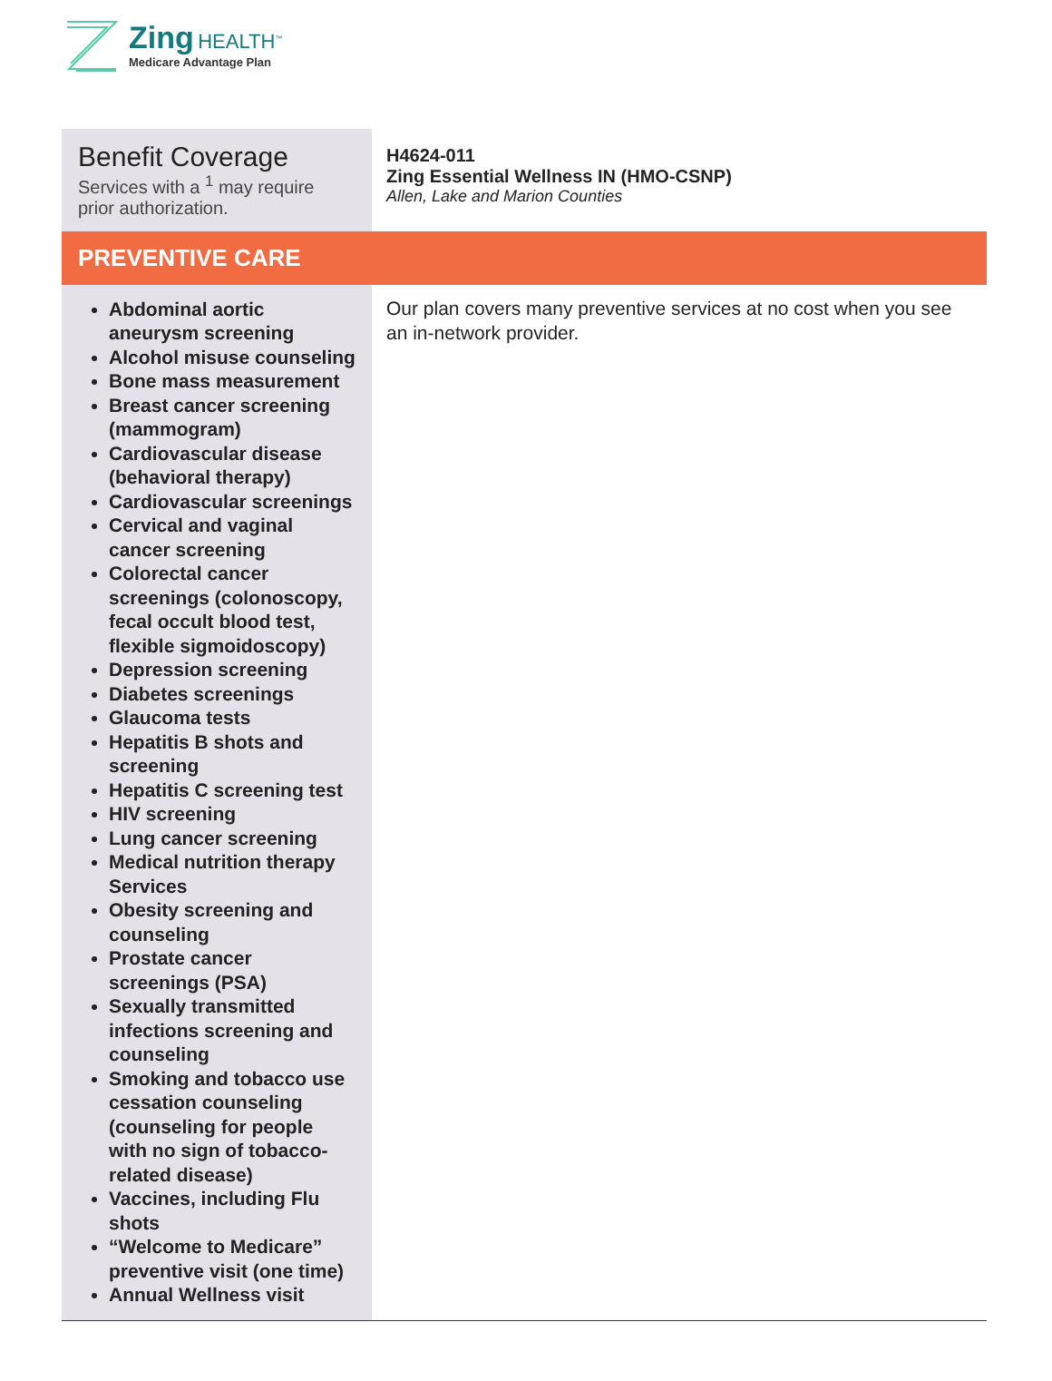Zing HEALTH<sup>™</sup>
Medicare Advantage Plan
| Benefit Coverage Services with a <sup>1</sup> may require prior authorization. | H4624-011 Zing Essential Wellness IN (HMO-CSNP) Allen, Lake and Marion Counties |
| PREVENTIVE CARE | |
| Abdominal aortic aneurysm screening Alcohol misuse counseling Bone mass measurement Breast cancer screening (mammogram) Cardiovascular disease (behavioral therapy) Cardiovascular screenings Cervical and vaginal cancer screening Colorectal cancer screenings (colonoscopy, fecal occult blood test, flexible sigmoidoscopy) Depression screening Diabetes screenings Glaucoma tests Hepatitis B shots and screening Hepatitis C screening test HIV screening Lung cancer screening Medical nutrition therapy Services Obesity screening and counseling Prostate cancer screenings (PSA) Sexually transmitted infections screening and counseling Smoking and tobacco use cessation counseling (counseling for people with no sign of tobacco-related disease) Vaccines, including Flu shots “Welcome to Medicare” preventive visit (one time) Annual Wellness visit | Our plan covers many preventive services at no cost when you see an in-network provider. |